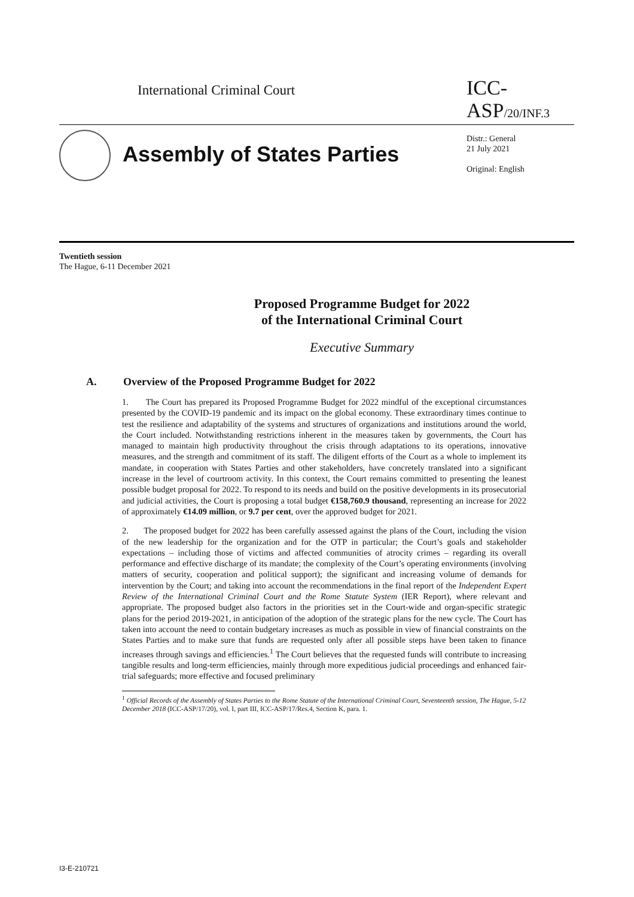International Criminal Court
ICC-ASP/20/INF.3
Assembly of States Parties
Distr.: General
21 July 2021
Original: English
Twentieth session
The Hague, 6-11 December 2021
Proposed Programme Budget for 2022
of the International Criminal Court
Executive Summary
A. Overview of the Proposed Programme Budget for 2022
1. The Court has prepared its Proposed Programme Budget for 2022 mindful of the exceptional circumstances presented by the COVID-19 pandemic and its impact on the global economy. These extraordinary times continue to test the resilience and adaptability of the systems and structures of organizations and institutions around the world, the Court included. Notwithstanding restrictions inherent in the measures taken by governments, the Court has managed to maintain high productivity throughout the crisis through adaptations to its operations, innovative measures, and the strength and commitment of its staff. The diligent efforts of the Court as a whole to implement its mandate, in cooperation with States Parties and other stakeholders, have concretely translated into a significant increase in the level of courtroom activity. In this context, the Court remains committed to presenting the leanest possible budget proposal for 2022. To respond to its needs and build on the positive developments in its prosecutorial and judicial activities, the Court is proposing a total budget €158,760.9 thousand, representing an increase for 2022 of approximately €14.09 million, or 9.7 per cent, over the approved budget for 2021.
2. The proposed budget for 2022 has been carefully assessed against the plans of the Court, including the vision of the new leadership for the organization and for the OTP in particular; the Court’s goals and stakeholder expectations – including those of victims and affected communities of atrocity crimes – regarding its overall performance and effective discharge of its mandate; the complexity of the Court’s operating environments (involving matters of security, cooperation and political support); the significant and increasing volume of demands for intervention by the Court; and taking into account the recommendations in the final report of the Independent Expert Review of the International Criminal Court and the Rome Statute System (IER Report), where relevant and appropriate. The proposed budget also factors in the priorities set in the Court-wide and organ-specific strategic plans for the period 2019-2021, in anticipation of the adoption of the strategic plans for the new cycle. The Court has taken into account the need to contain budgetary increases as much as possible in view of financial constraints on the States Parties and to make sure that funds are requested only after all possible steps have been taken to finance increases through savings and efficiencies.<sup>1</sup> The Court believes that the requested funds will contribute to increasing tangible results and long-term efficiencies, mainly through more expeditious judicial proceedings and enhanced fair-trial safeguards; more effective and focused preliminary
<sup>1</sup> Official Records of the Assembly of States Parties to the Rome Statute of the International Criminal Court, Seventeenth session, The Hague, 5-12 December 2018 (ICC-ASP/17/20), vol. I, part III, ICC-ASP/17/Res.4, Section K, para. 1.
I3-E-210721